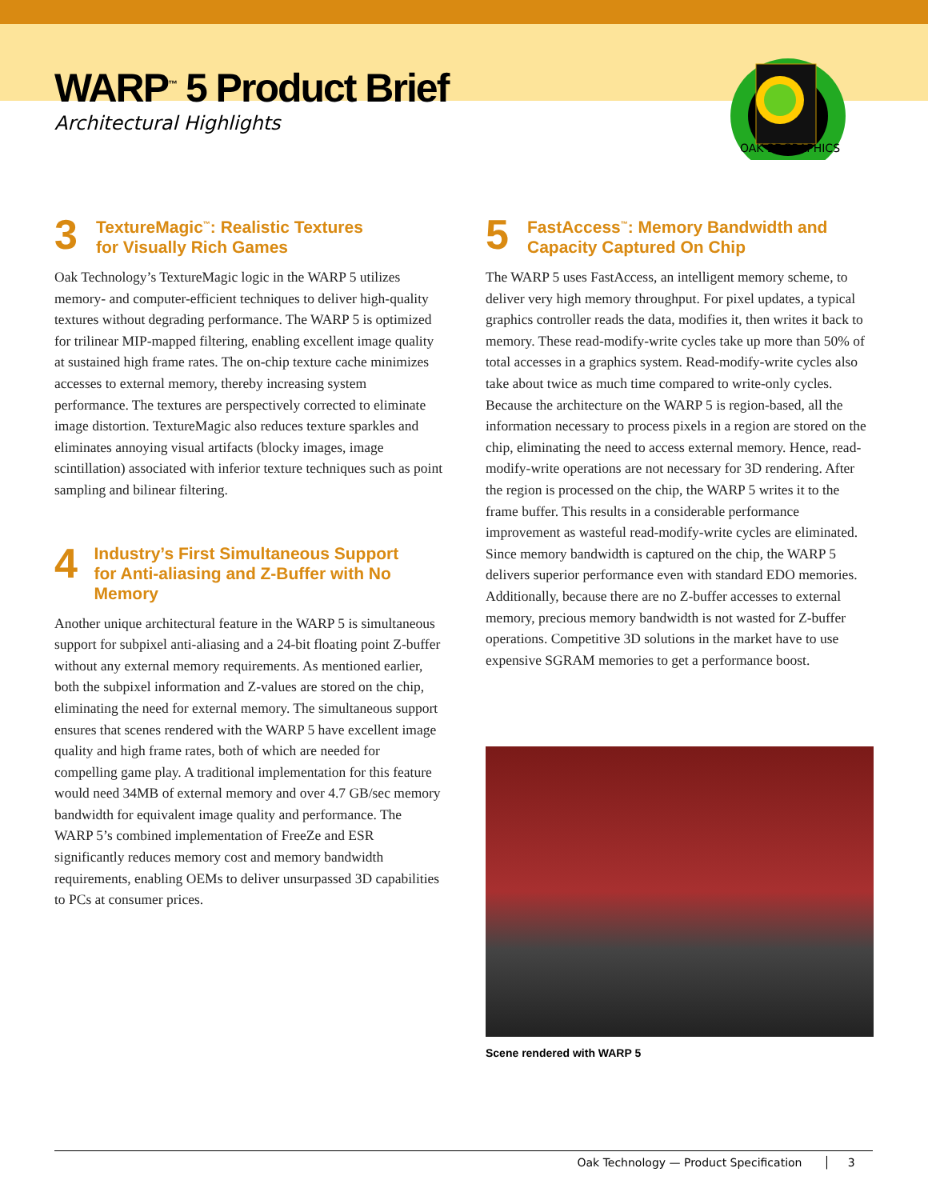WARP<sup>™</sup> 5 Product Brief
Architectural Highlights
OAK 3DGRAPHICS
3
TextureMagic<sup>™</sup>: Realistic Textures
for Visually Rich Games
Oak Technology’s TextureMagic logic in the WARP 5 utilizes memory- and computer-efficient techniques to deliver high-quality textures without degrading performance. The WARP 5 is optimized for trilinear MIP-mapped filtering, enabling excellent image quality at sustained high frame rates. The on-chip texture cache minimizes accesses to external memory, thereby increasing system performance. The textures are perspectively corrected to eliminate image distortion. TextureMagic also reduces texture sparkles and eliminates annoying visual artifacts (blocky images, image scintillation) associated with inferior texture techniques such as point sampling and bilinear filtering.
4
Industry’s First Simultaneous Support
for Anti-aliasing and Z-Buffer with No Memory
Another unique architectural feature in the WARP 5 is simultaneous support for subpixel anti-aliasing and a 24-bit floating point Z-buffer without any external memory requirements. As mentioned earlier, both the subpixel information and Z-values are stored on the chip, eliminating the need for external memory. The simultaneous support ensures that scenes rendered with the WARP 5 have excellent image quality and high frame rates, both of which are needed for compelling game play. A traditional implementation for this feature would need 34MB of external memory and over 4.7 GB/sec memory bandwidth for equivalent image quality and performance. The WARP 5’s combined implementation of FreeZe and ESR significantly reduces memory cost and memory bandwidth requirements, enabling OEMs to deliver unsurpassed 3D capabilities to PCs at consumer prices.
5
FastAccess<sup>™</sup>: Memory Bandwidth and
Capacity Captured On Chip
The WARP 5 uses FastAccess, an intelligent memory scheme, to deliver very high memory throughput. For pixel updates, a typical graphics controller reads the data, modifies it, then writes it back to memory. These read-modify-write cycles take up more than 50% of total accesses in a graphics system. Read-modify-write cycles also take about twice as much time compared to write-only cycles. Because the architecture on the WARP 5 is region-based, all the information necessary to process pixels in a region are stored on the chip, eliminating the need to access external memory. Hence, read-modify-write operations are not necessary for 3D rendering. After the region is processed on the chip, the WARP 5 writes it to the frame buffer. This results in a considerable performance improvement as wasteful read-modify-write cycles are eliminated. Since memory bandwidth is captured on the chip, the WARP 5 delivers superior performance even with standard EDO memories. Additionally, because there are no Z-buffer accesses to external memory, precious memory bandwidth is not wasted for Z-buffer operations. Competitive 3D solutions in the market have to use expensive SGRAM memories to get a performance boost.
Scene rendered with WARP 5
Oak Technology — Product Specification │ 3